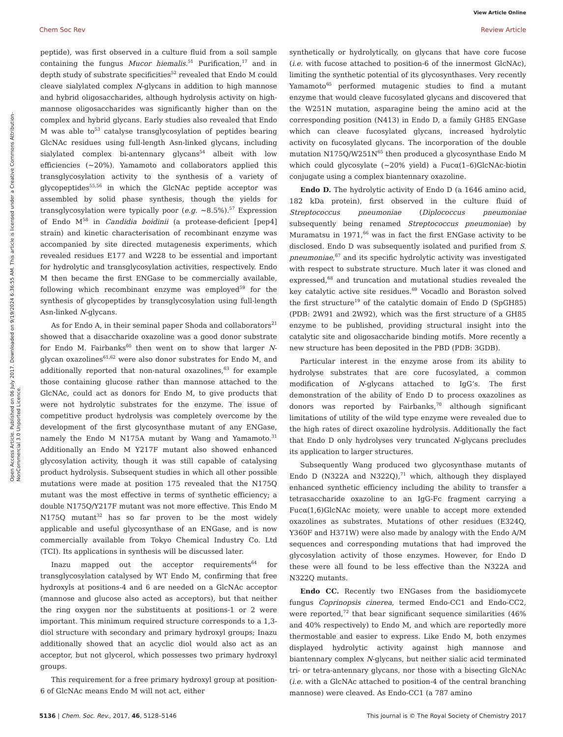View Article Online
Chem Soc Rev Review Article
Open Access Article. Published on 06 July 2017. Downloaded on 9/19/2024 6:36:55 AM. This article is licensed under a Creative Commons Attribution-NonCommercial 3.0 Unported Licence.
peptide), was first observed in a culture fluid from a soil sample containing the fungus Mucor hiemalis.<sup>51</sup> Purification,<sup>17</sup> and in depth study of substrate specificities<sup>52</sup> revealed that Endo M could cleave sialylated complex N-glycans in addition to high mannose and hybrid oligosaccharides, although hydrolysis activity on high-mannose oligosaccharides was significantly higher than on the complex and hybrid glycans. Early studies also revealed that Endo M was able to<sup>53</sup> catalyse transglycosylation of peptides bearing GlcNAc residues using full-length Asn-linked glycans, including sialylated complex bi-antennary glycans<sup>54</sup> albeit with low efficiencies (∼20%). Yamamoto and collaborators applied this transglycosylation activity to the synthesis of a variety of glycopeptides<sup>55,56</sup> in which the GlcNAc peptide acceptor was assembled by solid phase synthesis, though the yields for transglycosylation were typically poor (e.g. ∼8.5%).<sup>57</sup> Expression of Endo M<sup>58</sup> in Candidia boidinii (a protease-deficient [pep4] strain) and kinetic characterisation of recombinant enzyme was accompanied by site directed mutagenesis experiments, which revealed residues E177 and W228 to be essential and important for hydrolytic and transglycosylation activities, respectively. Endo M then became the first ENGase to be commercially available, following which recombinant enzyme was employed<sup>59</sup> for the synthesis of glycopeptides by transglycosylation using full-length Asn-linked N-glycans.
As for Endo A, in their seminal paper Shoda and collaborators<sup>21</sup> showed that a disaccharide oxazoline was a good donor substrate for Endo M. Fairbanks<sup>60</sup> then went on to show that larger N-glycan oxazolines<sup>61,62</sup> were also donor substrates for Endo M, and additionally reported that non-natural oxazolines,<sup>63</sup> for example those containing glucose rather than mannose attached to the GlcNAc, could act as donors for Endo M, to give products that were not hydrolytic substrates for the enzyme. The issue of competitive product hydrolysis was completely overcome by the development of the first glycosynthase mutant of any ENGase, namely the Endo M N175A mutant by Wang and Yamamoto.<sup>31</sup> Additionally an Endo M Y217F mutant also showed enhanced glycosylation activity, though it was still capable of catalysing product hydrolysis. Subsequent studies in which all other possible mutations were made at position 175 revealed that the N175Q mutant was the most effective in terms of synthetic efficiency; a double N175Q/Y217F mutant was not more effective. This Endo M N175Q mutant<sup>32</sup> has so far proven to be the most widely applicable and useful glycosynthase of an ENGase, and is now commercially available from Tokyo Chemical Industry Co. Ltd (TCI). Its applications in synthesis will be discussed later.
Inazu mapped out the acceptor requirements<sup>64</sup> for transglycosylation catalysed by WT Endo M, confirming that free hydroxyls at positions-4 and 6 are needed on a GlcNAc acceptor (mannose and glucose also acted as acceptors), but that neither the ring oxygen nor the substituents at positions-1 or 2 were important. This minimum required structure corresponds to a 1,3-diol structure with secondary and primary hydroxyl groups; Inazu additionally showed that an acyclic diol would also act as an acceptor, but not glycerol, which possesses two primary hydroxyl groups.
This requirement for a free primary hydroxyl group at position-6 of GlcNAc means Endo M will not act, either
synthetically or hydrolytically, on glycans that have core fucose (i.e. with fucose attached to position-6 of the innermost GlcNAc), limiting the synthetic potential of its glycosynthases. Very recently Yamamoto<sup>65</sup> performed mutagenic studies to find a mutant enzyme that would cleave fucosylated glycans and discovered that the W251N mutation, asparagine being the amino acid at the corresponding position (N413) in Endo D, a family GH85 ENGase which can cleave fucosylated glycans, increased hydrolytic activity on fucosylated glycans. The incorporation of the double mutation N175Q/W251N<sup>65</sup> then produced a glycosynthase Endo M which could glycosylate (∼20% yield) a Fucα(1–6)GlcNAc-biotin conjugate using a complex biantennary oxazoline.
Endo D. The hydrolytic activity of Endo D (a 1646 amino acid, 182 kDa protein), first observed in the culture fluid of Streptococcus pneumoniae (Diplococcus pneumoniae subsequently being renamed Streptococcus pneumoniae) by Muramatsu in 1971,<sup>66</sup> was in fact the first ENGase activity to be disclosed. Endo D was subsequently isolated and purified from S. pneumoniae,<sup>67</sup> and its specific hydrolytic activity was investigated with respect to substrate structure. Much later it was cloned and expressed,<sup>68</sup> and truncation and mutational studies revealed the key catalytic active site residues.<sup>69</sup> Vocadlo and Boraston solved the first structure<sup>19</sup> of the catalytic domain of Endo D (SpGH85) (PDB: 2W91 and 2W92), which was the first structure of a GH85 enzyme to be published, providing structural insight into the catalytic site and oligosaccharide binding motifs. More recently a new structure has been deposited in the PBD (PDB: 3GDB).
Particular interest in the enzyme arose from its ability to hydrolyse substrates that are core fucosylated, a common modification of N-glycans attached to IgG’s. The first demonstration of the ability of Endo D to process oxazolines as donors was reported by Fairbanks,<sup>70</sup> although significant limitations of utility of the wild type enzyme were revealed due to the high rates of direct oxazoline hydrolysis. Additionally the fact that Endo D only hydrolyses very truncated N-glycans precludes its application to larger structures.
Subsequently Wang produced two glycosynthase mutants of Endo D (N322A and N322Q),<sup>71</sup> which, although they displayed enhanced synthetic efficiency including the ability to transfer a tetrasaccharide oxazoline to an IgG-Fc fragment carrying a Fucα(1,6)GlcNAc moiety, were unable to accept more extended oxazolines as substrates. Mutations of other residues (E324Q, Y360F and H371W) were also made by analogy with the Endo A/M sequences and corresponding mutations that had improved the glycosylation activity of those enzymes. However, for Endo D these were all found to be less effective than the N322A and N322Q mutants.
Endo CC. Recently two ENGases from the basidiomycete fungus Coprinopsis cinerea, termed Endo-CC1 and Endo-CC2, were reported,<sup>72</sup> that bear significant sequence similarities (46% and 40% respectively) to Endo M, and which are reportedly more thermostable and easier to express. Like Endo M, both enzymes displayed hydrolytic activity against high mannose and biantennary complex N-glycans, but neither sialic acid terminated tri- or tetra-antennary glycans, nor those with a bisecting GlcNAc (i.e. with a GlcNAc attached to position-4 of the central branching mannose) were cleaved. As Endo-CC1 (a 787 amino
5136 | Chem. Soc. Rev., 2017, 46, 5128–5146 This journal is © The Royal Society of Chemistry 2017